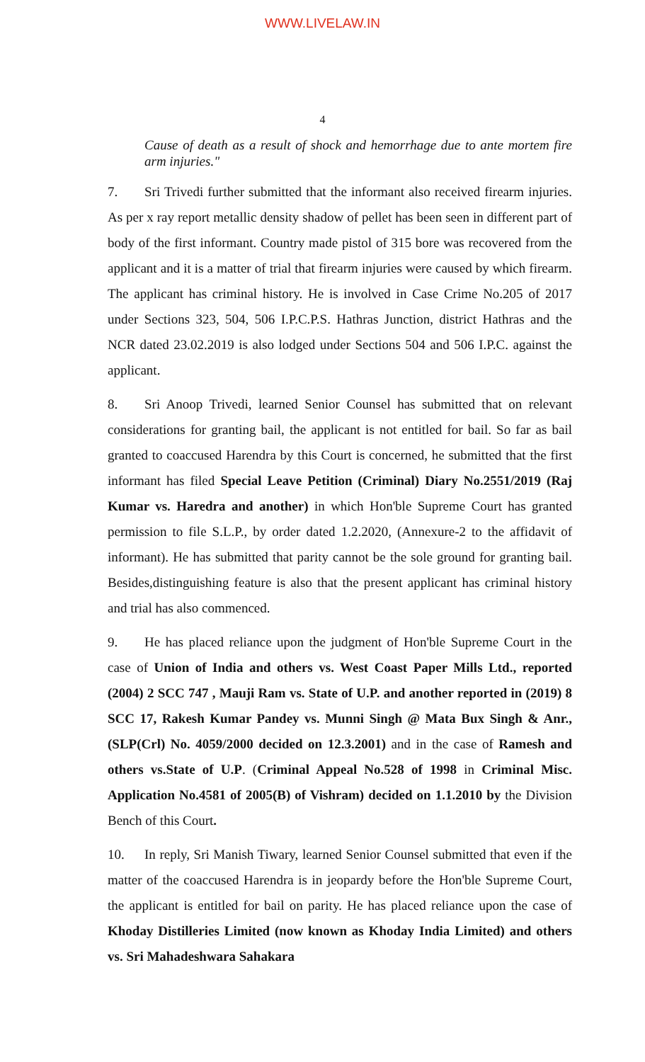WWW.LIVELAW.IN
4
Cause of death as a result of shock and hemorrhage due to ante mortem fire arm injuries."
7. Sri Trivedi further submitted that the informant also received firearm injuries. As per x ray report metallic density shadow of pellet has been seen in different part of body of the first informant. Country made pistol of 315 bore was recovered from the applicant and it is a matter of trial that firearm injuries were caused by which firearm. The applicant has criminal history. He is involved in Case Crime No.205 of 2017 under Sections 323, 504, 506 I.P.C.P.S. Hathras Junction, district Hathras and the NCR dated 23.02.2019 is also lodged under Sections 504 and 506 I.P.C. against the applicant.
8. Sri Anoop Trivedi, learned Senior Counsel has submitted that on relevant considerations for granting bail, the applicant is not entitled for bail. So far as bail granted to coaccused Harendra by this Court is concerned, he submitted that the first informant has filed Special Leave Petition (Criminal) Diary No.2551/2019 (Raj Kumar vs. Haredra and another) in which Hon'ble Supreme Court has granted permission to file S.L.P., by order dated 1.2.2020, (Annexure-2 to the affidavit of informant). He has submitted that parity cannot be the sole ground for granting bail. Besides,distinguishing feature is also that the present applicant has criminal history and trial has also commenced.
9. He has placed reliance upon the judgment of Hon'ble Supreme Court in the case of Union of India and others vs. West Coast Paper Mills Ltd., reported (2004) 2 SCC 747 , Mauji Ram vs. State of U.P. and another reported in (2019) 8 SCC 17, Rakesh Kumar Pandey vs. Munni Singh @ Mata Bux Singh & Anr., (SLP(Crl) No. 4059/2000 decided on 12.3.2001) and in the case of Ramesh and others vs.State of U.P. (Criminal Appeal No.528 of 1998 in Criminal Misc. Application No.4581 of 2005(B) of Vishram) decided on 1.1.2010 by the Division Bench of this Court.
10. In reply, Sri Manish Tiwary, learned Senior Counsel submitted that even if the matter of the coaccused Harendra is in jeopardy before the Hon'ble Supreme Court, the applicant is entitled for bail on parity. He has placed reliance upon the case of Khoday Distilleries Limited (now known as Khoday India Limited) and others vs. Sri Mahadeshwara Sahakara